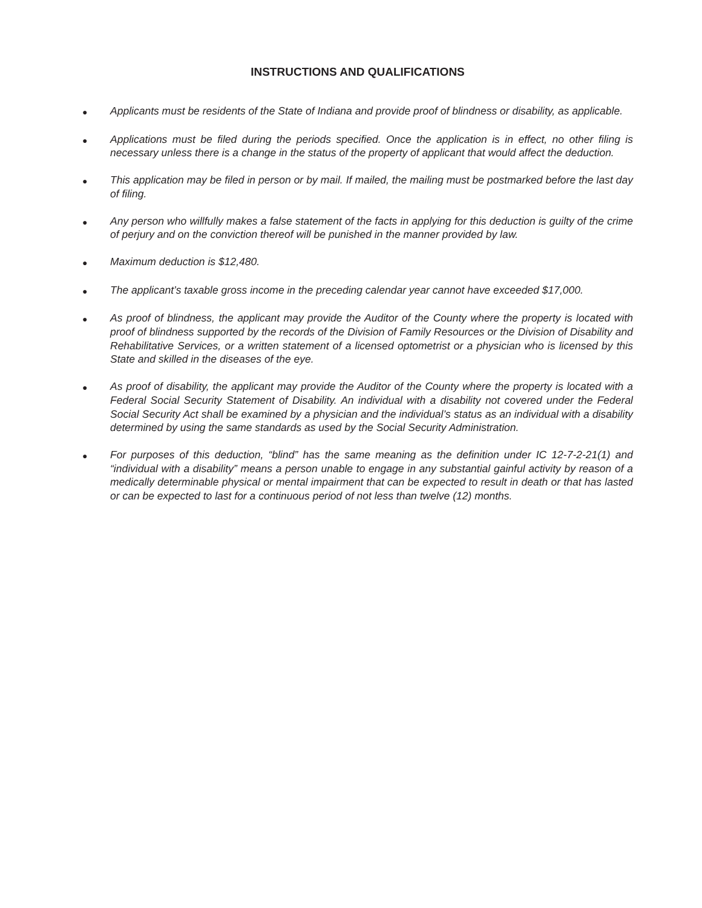INSTRUCTIONS AND QUALIFICATIONS
●
Applicants must be residents of the State of Indiana and provide proof of blindness or disability, as applicable.
●
Applications must be filed during the periods specified. Once the application is in effect, no other filing is necessary unless there is a change in the status of the property of applicant that would affect the deduction.
●
This application may be filed in person or by mail. If mailed, the mailing must be postmarked before the last day of filing.
●
Any person who willfully makes a false statement of the facts in applying for this deduction is guilty of the crime of perjury and on the conviction thereof will be punished in the manner provided by law.
●
Maximum deduction is $12,480.
●
The applicant’s taxable gross income in the preceding calendar year cannot have exceeded $17,000.
●
As proof of blindness, the applicant may provide the Auditor of the County where the property is located with proof of blindness supported by the records of the Division of Family Resources or the Division of Disability and Rehabilitative Services, or a written statement of a licensed optometrist or a physician who is licensed by this State and skilled in the diseases of the eye.
●
As proof of disability, the applicant may provide the Auditor of the County where the property is located with a Federal Social Security Statement of Disability. An individual with a disability not covered under the Federal Social Security Act shall be examined by a physician and the individual’s status as an individual with a disability determined by using the same standards as used by the Social Security Administration.
●
For purposes of this deduction, “blind” has the same meaning as the definition under IC 12-7-2-21(1) and “individual with a disability” means a person unable to engage in any substantial gainful activity by reason of a medically determinable physical or mental impairment that can be expected to result in death or that has lasted or can be expected to last for a continuous period of not less than twelve (12) months.